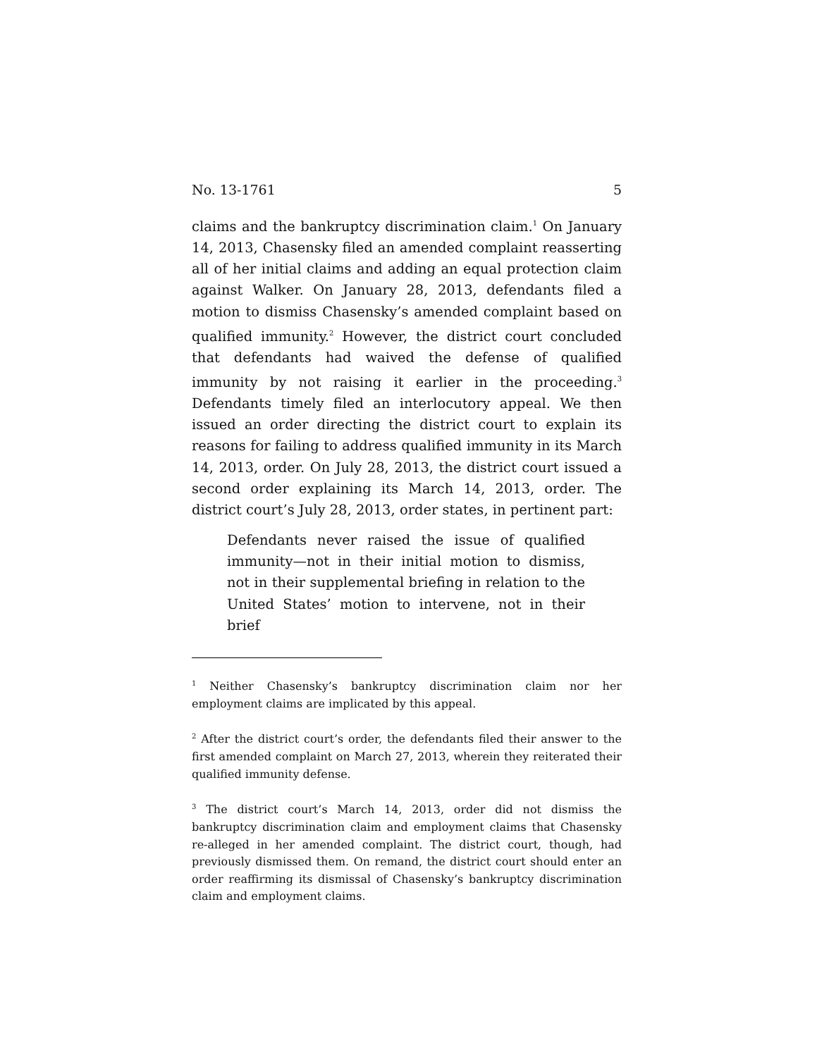No. 13-1761 5
claims and the bankruptcy discrimination claim.<sup>1</sup> On January 14, 2013, Chasensky filed an amended complaint reasserting all of her initial claims and adding an equal protection claim against Walker. On January 28, 2013, defendants filed a motion to dismiss Chasensky’s amended complaint based on qualified immunity.<sup>2</sup> However, the district court concluded that defendants had waived the defense of qualified immunity by not raising it earlier in the proceeding.<sup>3</sup> Defendants timely filed an interlocutory appeal. We then issued an order directing the district court to explain its reasons for failing to address qualified immunity in its March 14, 2013, order. On July 28, 2013, the district court issued a second order explaining its March 14, 2013, order. The district court’s July 28, 2013, order states, in pertinent part:
Defendants never raised the issue of qualified immunity—not in their initial motion to dismiss, not in their supplemental briefing in relation to the United States’ motion to intervene, not in their brief
<sup>1</sup> Neither Chasensky’s bankruptcy discrimination claim nor her employment claims are implicated by this appeal.
<sup>2</sup> After the district court’s order, the defendants filed their answer to the first amended complaint on March 27, 2013, wherein they reiterated their qualified immunity defense.
<sup>3</sup> The district court’s March 14, 2013, order did not dismiss the bankruptcy discrimination claim and employment claims that Chasensky re-alleged in her amended complaint. The district court, though, had previously dismissed them. On remand, the district court should enter an order reaffirming its dismissal of Chasensky’s bankruptcy discrimination claim and employment claims.